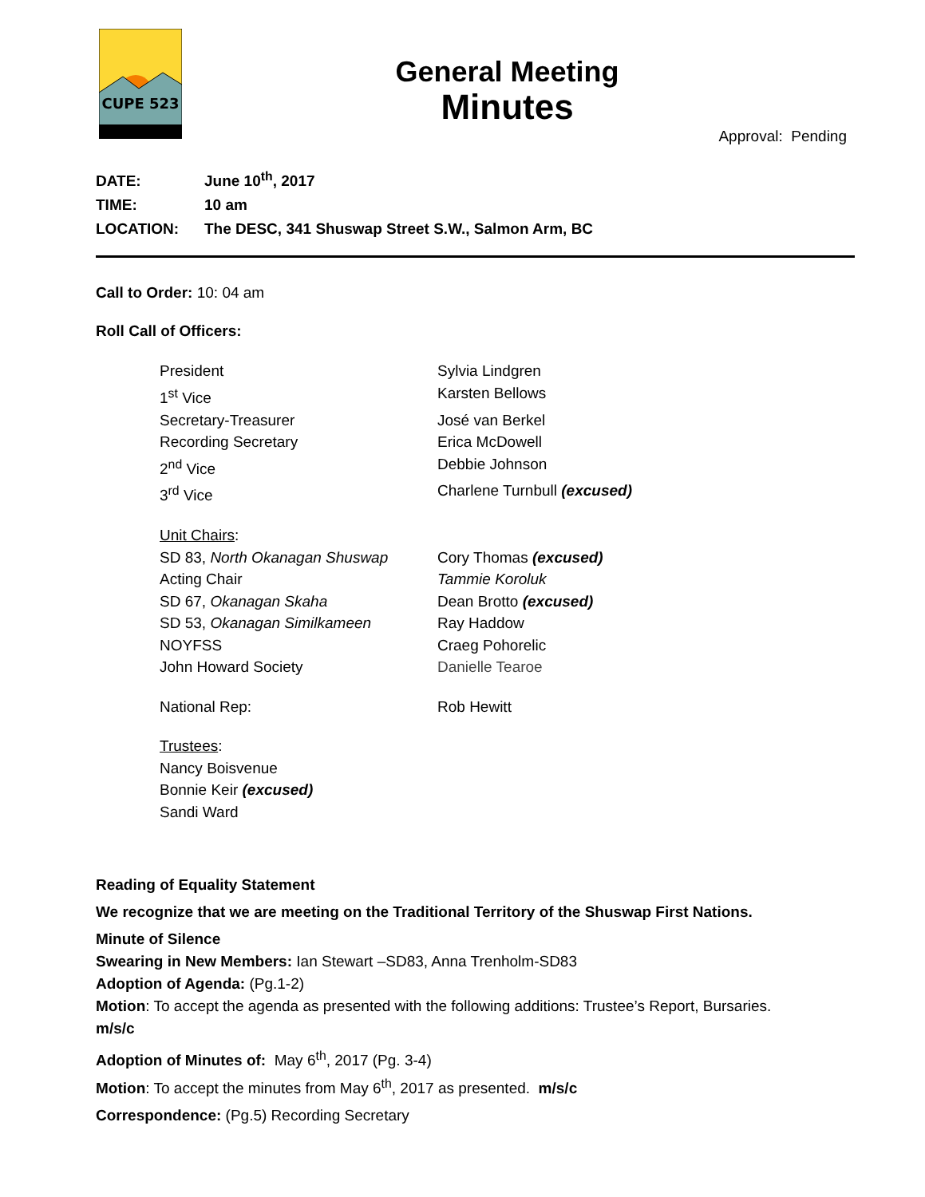CUPE 523
General Meeting
Minutes
Approval: Pending
DATE: June 10<sup>th</sup>, 2017
TIME: 10 am
LOCATION: The DESC, 341 Shuswap Street S.W., Salmon Arm, BC
Call to Order: 10: 04 am
Roll Call of Officers:
President
Sylvia Lindgren
1<sup>st</sup> Vice
Karsten Bellows
Secretary-Treasurer
José van Berkel
Recording Secretary
Erica McDowell
2<sup>nd</sup> Vice
Debbie Johnson
3<sup>rd</sup> Vice
Charlene Turnbull (excused)
Unit Chairs:
SD 83, North Okanagan Shuswap
Cory Thomas (excused)
Acting Chair
Tammie Koroluk
SD 67, Okanagan Skaha
Dean Brotto (excused)
SD 53, Okanagan Similkameen
Ray Haddow
NOYFSS
Craeg Pohorelic
John Howard Society
Danielle Tearoe
National Rep:
Rob Hewitt
Trustees:
Nancy Boisvenue
Bonnie Keir (excused)
Sandi Ward
Reading of Equality Statement
We recognize that we are meeting on the Traditional Territory of the Shuswap First Nations.
Minute of Silence
Swearing in New Members: Ian Stewart –SD83, Anna Trenholm-SD83
Adoption of Agenda: (Pg.1-2)
Motion: To accept the agenda as presented with the following additions: Trustee’s Report, Bursaries.
m/s/c
Adoption of Minutes of: May 6<sup>th</sup>, 2017 (Pg. 3-4)
Motion: To accept the minutes from May 6<sup>th</sup>, 2017 as presented. m/s/c
Correspondence: (Pg.5) Recording Secretary